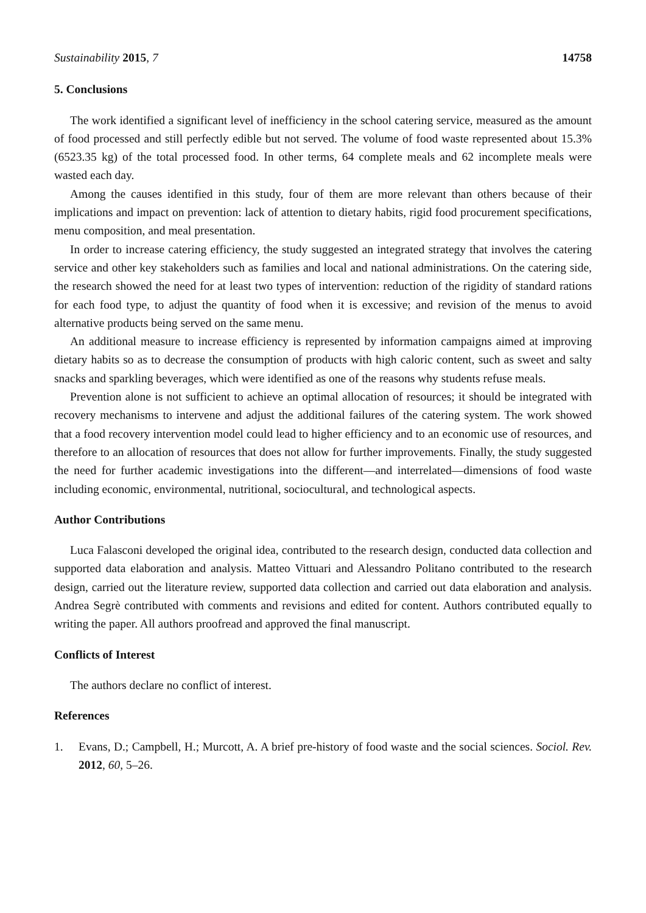Sustainability 2015, 7 14758
5. Conclusions
The work identified a significant level of inefficiency in the school catering service, measured as the amount of food processed and still perfectly edible but not served. The volume of food waste represented about 15.3% (6523.35 kg) of the total processed food. In other terms, 64 complete meals and 62 incomplete meals were wasted each day.
Among the causes identified in this study, four of them are more relevant than others because of their implications and impact on prevention: lack of attention to dietary habits, rigid food procurement specifications, menu composition, and meal presentation.
In order to increase catering efficiency, the study suggested an integrated strategy that involves the catering service and other key stakeholders such as families and local and national administrations. On the catering side, the research showed the need for at least two types of intervention: reduction of the rigidity of standard rations for each food type, to adjust the quantity of food when it is excessive; and revision of the menus to avoid alternative products being served on the same menu.
An additional measure to increase efficiency is represented by information campaigns aimed at improving dietary habits so as to decrease the consumption of products with high caloric content, such as sweet and salty snacks and sparkling beverages, which were identified as one of the reasons why students refuse meals.
Prevention alone is not sufficient to achieve an optimal allocation of resources; it should be integrated with recovery mechanisms to intervene and adjust the additional failures of the catering system. The work showed that a food recovery intervention model could lead to higher efficiency and to an economic use of resources, and therefore to an allocation of resources that does not allow for further improvements. Finally, the study suggested the need for further academic investigations into the different—and interrelated—dimensions of food waste including economic, environmental, nutritional, sociocultural, and technological aspects.
Author Contributions
Luca Falasconi developed the original idea, contributed to the research design, conducted data collection and supported data elaboration and analysis. Matteo Vittuari and Alessandro Politano contributed to the research design, carried out the literature review, supported data collection and carried out data elaboration and analysis. Andrea Segrè contributed with comments and revisions and edited for content. Authors contributed equally to writing the paper. All authors proofread and approved the final manuscript.
Conflicts of Interest
The authors declare no conflict of interest.
References
1. Evans, D.; Campbell, H.; Murcott, A. A brief pre-history of food waste and the social sciences. Sociol. Rev. 2012, 60, 5–26.